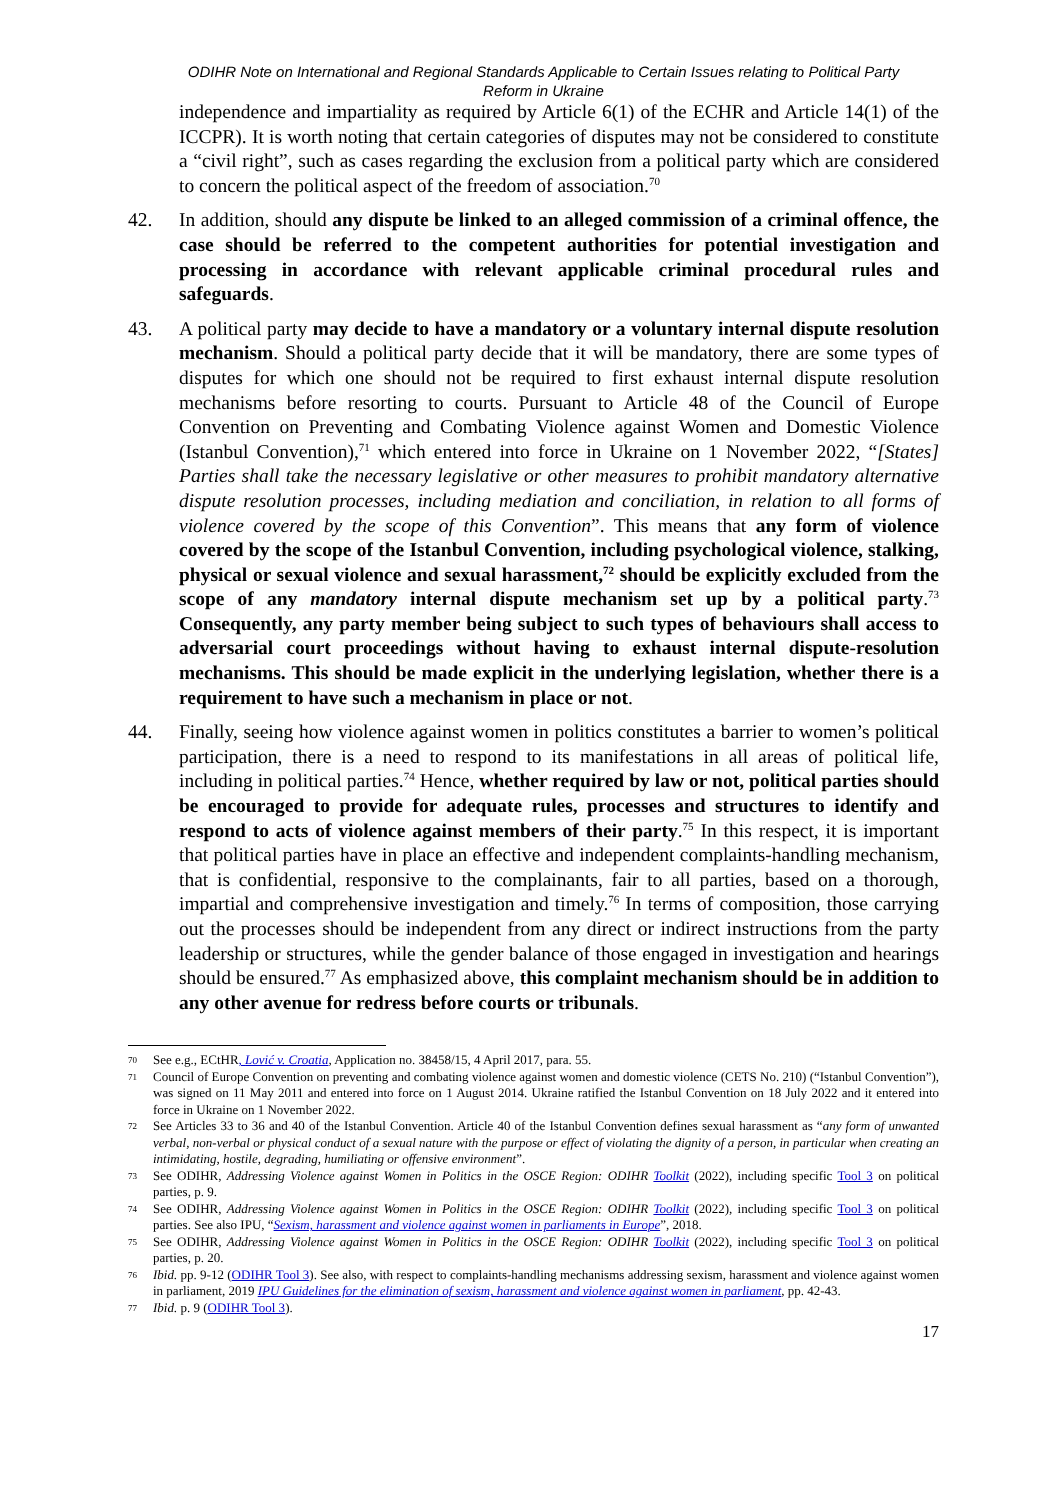ODIHR Note on International and Regional Standards Applicable to Certain Issues relating to Political Party
Reform in Ukraine
independence and impartiality as required by Article 6(1) of the ECHR and Article 14(1) of the ICCPR). It is worth noting that certain categories of disputes may not be considered to constitute a “civil right”, such as cases regarding the exclusion from a political party which are considered to concern the political aspect of the freedom of association.<sup>70</sup>
42. In addition, should any dispute be linked to an alleged commission of a criminal offence, the case should be referred to the competent authorities for potential investigation and processing in accordance with relevant applicable criminal procedural rules and safeguards.
43. A political party may decide to have a mandatory or a voluntary internal dispute resolution mechanism. Should a political party decide that it will be mandatory, there are some types of disputes for which one should not be required to first exhaust internal dispute resolution mechanisms before resorting to courts. Pursuant to Article 48 of the Council of Europe Convention on Preventing and Combating Violence against Women and Domestic Violence (Istanbul Convention),<sup>71</sup> which entered into force in Ukraine on 1 November 2022, “[States] Parties shall take the necessary legislative or other measures to prohibit mandatory alternative dispute resolution processes, including mediation and conciliation, in relation to all forms of violence covered by the scope of this Convention”. This means that any form of violence covered by the scope of the Istanbul Convention, including psychological violence, stalking, physical or sexual violence and sexual harassment,<sup>72</sup> should be explicitly excluded from the scope of any mandatory internal dispute mechanism set up by a political party.<sup>73</sup> Consequently, any party member being subject to such types of behaviours shall access to adversarial court proceedings without having to exhaust internal dispute-resolution mechanisms. This should be made explicit in the underlying legislation, whether there is a requirement to have such a mechanism in place or not.
44. Finally, seeing how violence against women in politics constitutes a barrier to women’s political participation, there is a need to respond to its manifestations in all areas of political life, including in political parties.<sup>74</sup> Hence, whether required by law or not, political parties should be encouraged to provide for adequate rules, processes and structures to identify and respond to acts of violence against members of their party.<sup>75</sup> In this respect, it is important that political parties have in place an effective and independent complaints-handling mechanism, that is confidential, responsive to the complainants, fair to all parties, based on a thorough, impartial and comprehensive investigation and timely.<sup>76</sup> In terms of composition, those carrying out the processes should be independent from any direct or indirect instructions from the party leadership or structures, while the gender balance of those engaged in investigation and hearings should be ensured.<sup>77</sup> As emphasized above, this complaint mechanism should be in addition to any other avenue for redress before courts or tribunals.
70
See e.g., ECtHR, Lović v. Croatia, Application no. 38458/15, 4 April 2017, para. 55.
71
Council of Europe Convention on preventing and combating violence against women and domestic violence (CETS No. 210) (“Istanbul Convention”), was signed on 11 May 2011 and entered into force on 1 August 2014. Ukraine ratified the Istanbul Convention on 18 July 2022 and it entered into force in Ukraine on 1 November 2022.
72
See Articles 33 to 36 and 40 of the Istanbul Convention. Article 40 of the Istanbul Convention defines sexual harassment as “any form of unwanted verbal, non-verbal or physical conduct of a sexual nature with the purpose or effect of violating the dignity of a person, in particular when creating an intimidating, hostile, degrading, humiliating or offensive environment”.
73
See ODIHR, Addressing Violence against Women in Politics in the OSCE Region: ODIHR Toolkit (2022), including specific Tool 3 on political parties, p. 9.
74
See ODIHR, Addressing Violence against Women in Politics in the OSCE Region: ODIHR Toolkit (2022), including specific Tool 3 on political parties. See also IPU, “Sexism, harassment and violence against women in parliaments in Europe”, 2018.
75
See ODIHR, Addressing Violence against Women in Politics in the OSCE Region: ODIHR Toolkit (2022), including specific Tool 3 on political parties, p. 20.
76
Ibid. pp. 9-12 (ODIHR Tool 3). See also, with respect to complaints-handling mechanisms addressing sexism, harassment and violence against women in parliament, 2019 IPU Guidelines for the elimination of sexism, harassment and violence against women in parliament, pp. 42-43.
77
Ibid. p. 9 (ODIHR Tool 3).
17